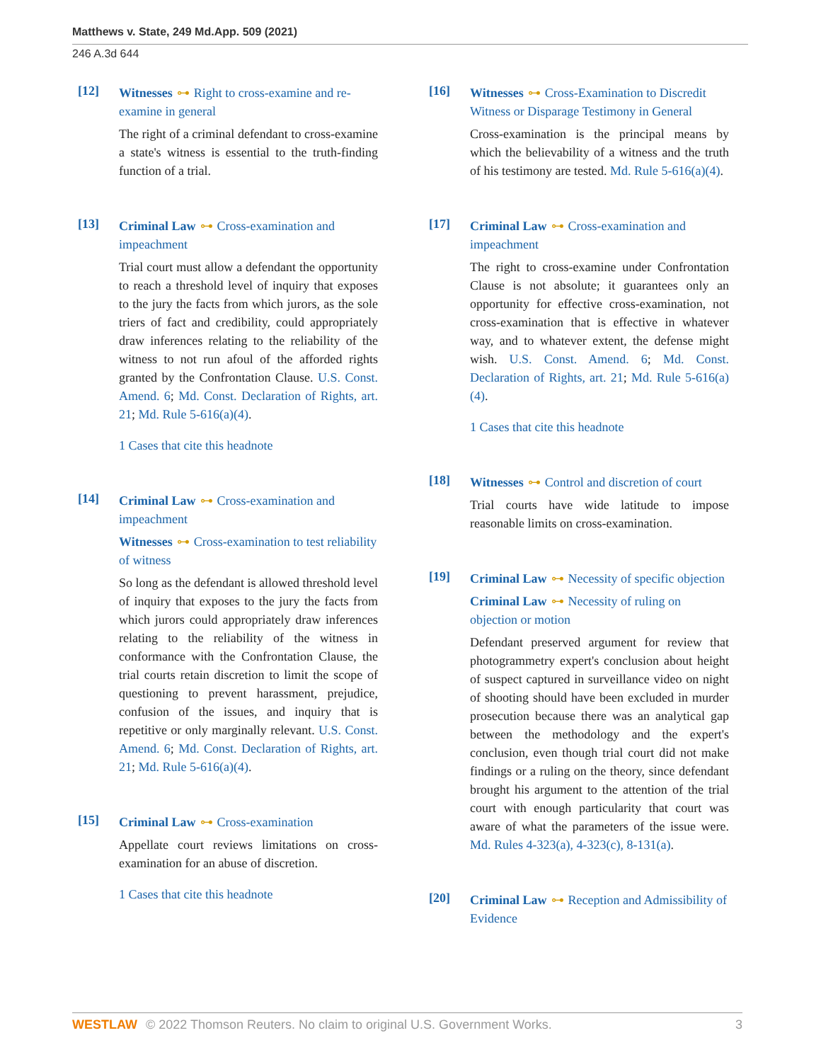Matthews v. State, 249 Md.App. 509 (2021)
246 A.3d 644
[12]
Witnesses ⊶ Right to cross-examine and re-examine in general
The right of a criminal defendant to cross-examine a state's witness is essential to the truth-finding function of a trial.
[13]
Criminal Law ⊶ Cross-examination and impeachment
Trial court must allow a defendant the opportunity to reach a threshold level of inquiry that exposes to the jury the facts from which jurors, as the sole triers of fact and credibility, could appropriately draw inferences relating to the reliability of the witness to not run afoul of the afforded rights granted by the Confrontation Clause. U.S. Const. Amend. 6; Md. Const. Declaration of Rights, art. 21; Md. Rule 5-616(a)(4).
1 Cases that cite this headnote
[14]
Criminal Law ⊶ Cross-examination and impeachment
Witnesses ⊶ Cross-examination to test reliability of witness
So long as the defendant is allowed threshold level of inquiry that exposes to the jury the facts from which jurors could appropriately draw inferences relating to the reliability of the witness in conformance with the Confrontation Clause, the trial courts retain discretion to limit the scope of questioning to prevent harassment, prejudice, confusion of the issues, and inquiry that is repetitive or only marginally relevant. U.S. Const. Amend. 6; Md. Const. Declaration of Rights, art. 21; Md. Rule 5-616(a)(4).
[15]
Criminal Law ⊶ Cross-examination
Appellate court reviews limitations on cross-examination for an abuse of discretion.
1 Cases that cite this headnote
[16]
Witnesses ⊶ Cross-Examination to Discredit Witness or Disparage Testimony in General
Cross-examination is the principal means by which the believability of a witness and the truth of his testimony are tested. Md. Rule 5-616(a)(4).
[17]
Criminal Law ⊶ Cross-examination and impeachment
The right to cross-examine under Confrontation Clause is not absolute; it guarantees only an opportunity for effective cross-examination, not cross-examination that is effective in whatever way, and to whatever extent, the defense might wish. U.S. Const. Amend. 6; Md. Const. Declaration of Rights, art. 21; Md. Rule 5-616(a)(4).
1 Cases that cite this headnote
[18]
Witnesses ⊶ Control and discretion of court
Trial courts have wide latitude to impose reasonable limits on cross-examination.
[19]
Criminal Law ⊶ Necessity of specific objection
Criminal Law ⊶ Necessity of ruling on objection or motion
Defendant preserved argument for review that photogrammetry expert's conclusion about height of suspect captured in surveillance video on night of shooting should have been excluded in murder prosecution because there was an analytical gap between the methodology and the expert's conclusion, even though trial court did not make findings or a ruling on the theory, since defendant brought his argument to the attention of the trial court with enough particularity that court was aware of what the parameters of the issue were. Md. Rules 4-323(a), 4-323(c), 8-131(a).
[20]
Criminal Law ⊶ Reception and Admissibility of Evidence
WESTLAW © 2022 Thomson Reuters. No claim to original U.S. Government Works. 3